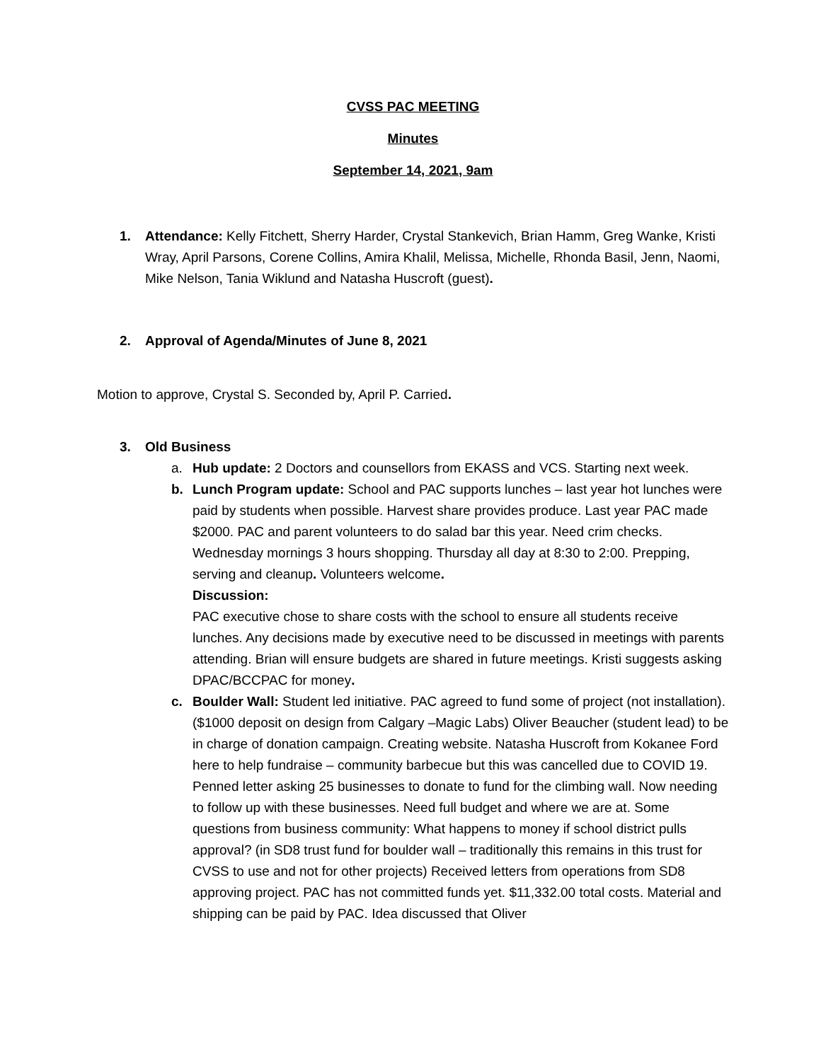CVSS PAC MEETING
Minutes
September 14, 2021, 9am
1. Attendance: Kelly Fitchett, Sherry Harder, Crystal Stankevich, Brian Hamm, Greg Wanke, Kristi Wray, April Parsons, Corene Collins, Amira Khalil, Melissa, Michelle, Rhonda Basil, Jenn, Naomi, Mike Nelson, Tania Wiklund and Natasha Huscroft (guest).
2. Approval of Agenda/Minutes of June 8, 2021
Motion to approve, Crystal S. Seconded by, April P. Carried.
3. Old Business
a. Hub update: 2 Doctors and counsellors from EKASS and VCS. Starting next week.
b. Lunch Program update: School and PAC supports lunches – last year hot lunches were paid by students when possible. Harvest share provides produce. Last year PAC made $2000. PAC and parent volunteers to do salad bar this year. Need crim checks. Wednesday mornings 3 hours shopping. Thursday all day at 8:30 to 2:00. Prepping, serving and cleanup. Volunteers welcome.
Discussion:
PAC executive chose to share costs with the school to ensure all students receive lunches. Any decisions made by executive need to be discussed in meetings with parents attending. Brian will ensure budgets are shared in future meetings. Kristi suggests asking DPAC/BCCPAC for money.
c. Boulder Wall: Student led initiative. PAC agreed to fund some of project (not installation). ($1000 deposit on design from Calgary –Magic Labs) Oliver Beaucher (student lead) to be in charge of donation campaign. Creating website. Natasha Huscroft from Kokanee Ford here to help fundraise – community barbecue but this was cancelled due to COVID 19. Penned letter asking 25 businesses to donate to fund for the climbing wall. Now needing to follow up with these businesses. Need full budget and where we are at. Some questions from business community: What happens to money if school district pulls approval? (in SD8 trust fund for boulder wall – traditionally this remains in this trust for CVSS to use and not for other projects) Received letters from operations from SD8 approving project. PAC has not committed funds yet. $11,332.00 total costs. Material and shipping can be paid by PAC. Idea discussed that Oliver